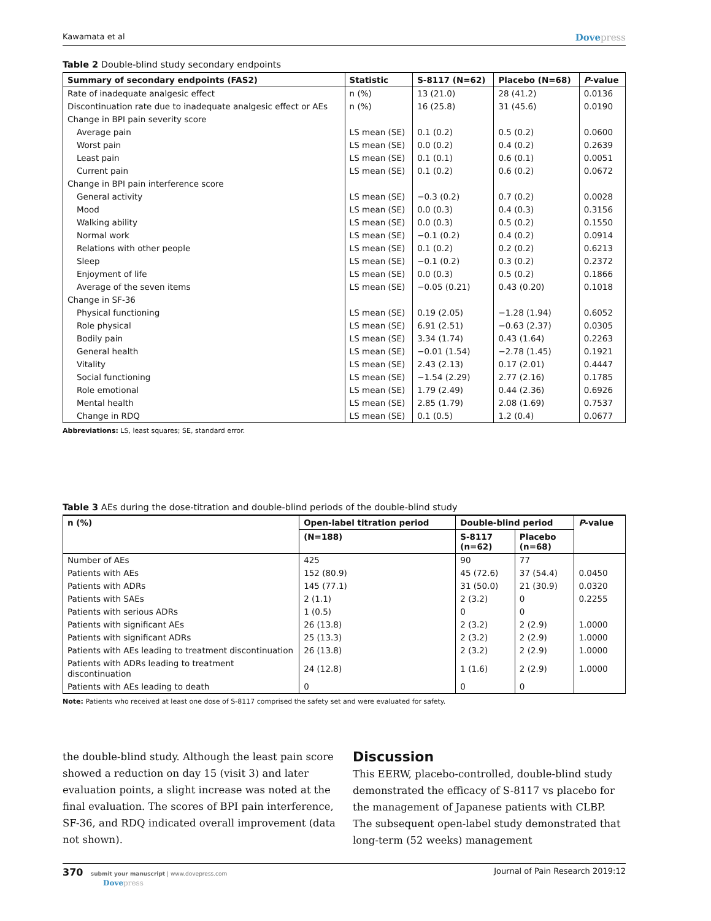Kawamata et al Dovepress
Table 2 Double-blind study secondary endpoints
| Summary of secondary endpoints (FAS2) | Statistic | S-8117 (N=62) | Placebo (N=68) | P -value |
| --- | --- | --- | --- | --- |
| Rate of inadequate analgesic effect | n (%) | 13 (21.0) | 28 (41.2) | 0.0136 |
| Discontinuation rate due to inadequate analgesic effect or AEs | n (%) | 16 (25.8) | 31 (45.6) | 0.0190 |
| Change in BPI pain severity score | | | | |
| Average pain | LS mean (SE) | 0.1 (0.2) | 0.5 (0.2) | 0.0600 |
| Worst pain | LS mean (SE) | 0.0 (0.2) | 0.4 (0.2) | 0.2639 |
| Least pain | LS mean (SE) | 0.1 (0.1) | 0.6 (0.1) | 0.0051 |
| Current pain | LS mean (SE) | 0.1 (0.2) | 0.6 (0.2) | 0.0672 |
| Change in BPI pain interference score | | | | |
| General activity | LS mean (SE) | −0.3 (0.2) | 0.7 (0.2) | 0.0028 |
| Mood | LS mean (SE) | 0.0 (0.3) | 0.4 (0.3) | 0.3156 |
| Walking ability | LS mean (SE) | 0.0 (0.3) | 0.5 (0.2) | 0.1550 |
| Normal work | LS mean (SE) | −0.1 (0.2) | 0.4 (0.2) | 0.0914 |
| Relations with other people | LS mean (SE) | 0.1 (0.2) | 0.2 (0.2) | 0.6213 |
| Sleep | LS mean (SE) | −0.1 (0.2) | 0.3 (0.2) | 0.2372 |
| Enjoyment of life | LS mean (SE) | 0.0 (0.3) | 0.5 (0.2) | 0.1866 |
| Average of the seven items | LS mean (SE) | −0.05 (0.21) | 0.43 (0.20) | 0.1018 |
| Change in SF-36 | | | | |
| Physical functioning | LS mean (SE) | 0.19 (2.05) | −1.28 (1.94) | 0.6052 |
| Role physical | LS mean (SE) | 6.91 (2.51) | −0.63 (2.37) | 0.0305 |
| Bodily pain | LS mean (SE) | 3.34 (1.74) | 0.43 (1.64) | 0.2263 |
| General health | LS mean (SE) | −0.01 (1.54) | −2.78 (1.45) | 0.1921 |
| Vitality | LS mean (SE) | 2.43 (2.13) | 0.17 (2.01) | 0.4447 |
| Social functioning | LS mean (SE) | −1.54 (2.29) | 2.77 (2.16) | 0.1785 |
| Role emotional | LS mean (SE) | 1.79 (2.49) | 0.44 (2.36) | 0.6926 |
| Mental health | LS mean (SE) | 2.85 (1.79) | 2.08 (1.69) | 0.7537 |
| Change in RDQ | LS mean (SE) | 0.1 (0.5) | 1.2 (0.4) | 0.0677 |
Abbreviations: LS, least squares; SE, standard error.
Table 3 AEs during the dose-titration and double-blind periods of the double-blind study
| n (%) | Open-label titration period | Double-blind period | | P -value |
| --- | --- | --- | --- | --- |
| | (N=188) | S-8117 (n=62) | Placebo (n=68) | |
| Number of AEs | 425 | 90 | 77 | |
| Patients with AEs | 152 (80.9) | 45 (72.6) | 37 (54.4) | 0.0450 |
| Patients with ADRs | 145 (77.1) | 31 (50.0) | 21 (30.9) | 0.0320 |
| Patients with SAEs | 2 (1.1) | 2 (3.2) | 0 | 0.2255 |
| Patients with serious ADRs | 1 (0.5) | 0 | 0 | |
| Patients with significant AEs | 26 (13.8) | 2 (3.2) | 2 (2.9) | 1.0000 |
| Patients with significant ADRs | 25 (13.3) | 2 (3.2) | 2 (2.9) | 1.0000 |
| Patients with AEs leading to treatment discontinuation | 26 (13.8) | 2 (3.2) | 2 (2.9) | 1.0000 |
| Patients with ADRs leading to treatment discontinuation | 24 (12.8) | 1 (1.6) | 2 (2.9) | 1.0000 |
| Patients with AEs leading to death | 0 | 0 | 0 | |
Note: Patients who received at least one dose of S-8117 comprised the safety set and were evaluated for safety.
the double-blind study. Although the least pain score showed a reduction on day 15 (visit 3) and later evaluation points, a slight increase was noted at the final evaluation. The scores of BPI pain interference, SF-36, and RDQ indicated overall improvement (data not shown).
Discussion
This EERW, placebo-controlled, double-blind study demonstrated the efficacy of S-8117 vs placebo for the management of Japanese patients with CLBP. The subsequent open-label study demonstrated that long-term (52 weeks) management
370 submit your manuscript | www.dovepress.com
Dovepress
Journal of Pain Research 2019:12